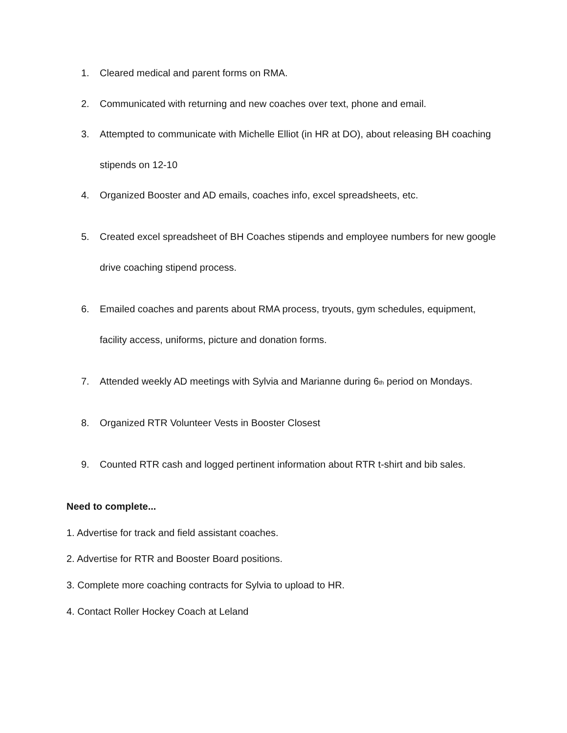1. Cleared medical and parent forms on RMA.
2. Communicated with returning and new coaches over text, phone and email.
3. Attempted to communicate with Michelle Elliot (in HR at DO), about releasing BH coaching stipends on 12-10
4. Organized Booster and AD emails, coaches info, excel spreadsheets, etc.
5. Created excel spreadsheet of BH Coaches stipends and employee numbers for new google drive coaching stipend process.
6. Emailed coaches and parents about RMA process, tryouts, gym schedules, equipment, facility access, uniforms, picture and donation forms.
7. Attended weekly AD meetings with Sylvia and Marianne during 6<sup>th</sup> period on Mondays.
8. Organized RTR Volunteer Vests in Booster Closest
9. Counted RTR cash and logged pertinent information about RTR t-shirt and bib sales.
Need to complete...
1. Advertise for track and field assistant coaches.
2. Advertise for RTR and Booster Board positions.
3. Complete more coaching contracts for Sylvia to upload to HR.
4. Contact Roller Hockey Coach at Leland